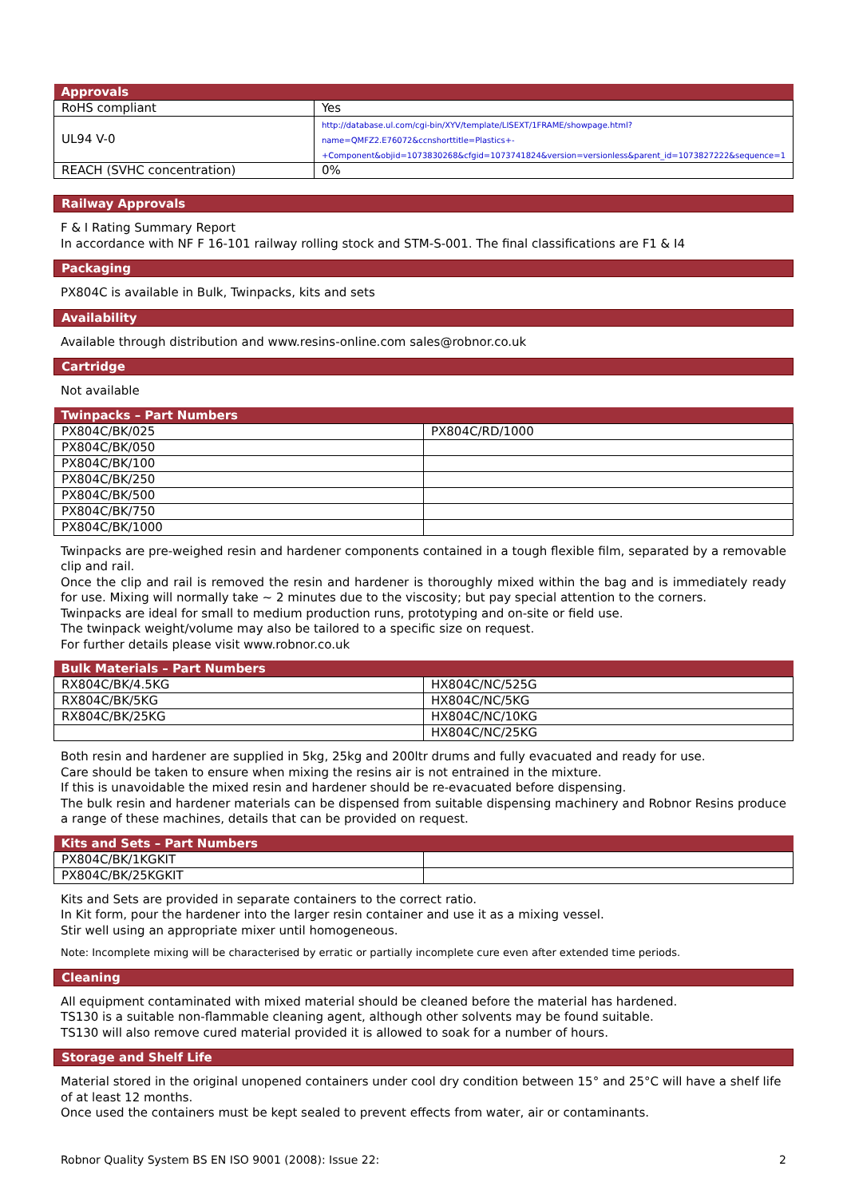| Approvals | |
| --- | --- |
| RoHS compliant | Yes |
| UL94 V-0 | http://database.ul.com/cgi-bin/XYV/template/LISEXT/1FRAME/showpage.html?name=QMFZ2.E76072&ccnshorttitle=Plastics+-+Component&objid=1073830268&cfgid=1073741824&version=versionless&parent_id=1073827222&sequence=1 |
| REACH (SVHC concentration) | 0% |
Railway Approvals
F & I Rating Summary Report
In accordance with NF F 16-101 railway rolling stock and STM-S-001. The final classifications are F1 & I4
Packaging
PX804C is available in Bulk, Twinpacks, kits and sets
Availability
Available through distribution and www.resins-online.com sales@robnor.co.uk
Cartridge
Not available
| Twinpacks – Part Numbers | |
| --- | --- |
| PX804C/BK/025 | PX804C/RD/1000 |
| PX804C/BK/050 | |
| PX804C/BK/100 | |
| PX804C/BK/250 | |
| PX804C/BK/500 | |
| PX804C/BK/750 | |
| PX804C/BK/1000 | |
Twinpacks are pre-weighed resin and hardener components contained in a tough flexible film, separated by a removable clip and rail.
Once the clip and rail is removed the resin and hardener is thoroughly mixed within the bag and is immediately ready for use. Mixing will normally take ~ 2 minutes due to the viscosity; but pay special attention to the corners.
Twinpacks are ideal for small to medium production runs, prototyping and on-site or field use.
The twinpack weight/volume may also be tailored to a specific size on request.
For further details please visit www.robnor.co.uk
| Bulk Materials – Part Numbers | |
| --- | --- |
| RX804C/BK/4.5KG | HX804C/NC/525G |
| RX804C/BK/5KG | HX804C/NC/5KG |
| RX804C/BK/25KG | HX804C/NC/10KG |
| | HX804C/NC/25KG |
Both resin and hardener are supplied in 5kg, 25kg and 200ltr drums and fully evacuated and ready for use.
Care should be taken to ensure when mixing the resins air is not entrained in the mixture.
If this is unavoidable the mixed resin and hardener should be re-evacuated before dispensing.
The bulk resin and hardener materials can be dispensed from suitable dispensing machinery and Robnor Resins produce a range of these machines, details that can be provided on request.
| Kits and Sets – Part Numbers | |
| --- | --- |
| PX804C/BK/1KGKIT | |
| PX804C/BK/25KGKIT | |
Kits and Sets are provided in separate containers to the correct ratio.
In Kit form, pour the hardener into the larger resin container and use it as a mixing vessel.
Stir well using an appropriate mixer until homogeneous.
Note: Incomplete mixing will be characterised by erratic or partially incomplete cure even after extended time periods.
Cleaning
All equipment contaminated with mixed material should be cleaned before the material has hardened.
TS130 is a suitable non-flammable cleaning agent, although other solvents may be found suitable.
TS130 will also remove cured material provided it is allowed to soak for a number of hours.
Storage and Shelf Life
Material stored in the original unopened containers under cool dry condition between 15° and 25°C will have a shelf life of at least 12 months.
Once used the containers must be kept sealed to prevent effects from water, air or contaminants.
Robnor Quality System BS EN ISO 9001 (2008): Issue 22: 2